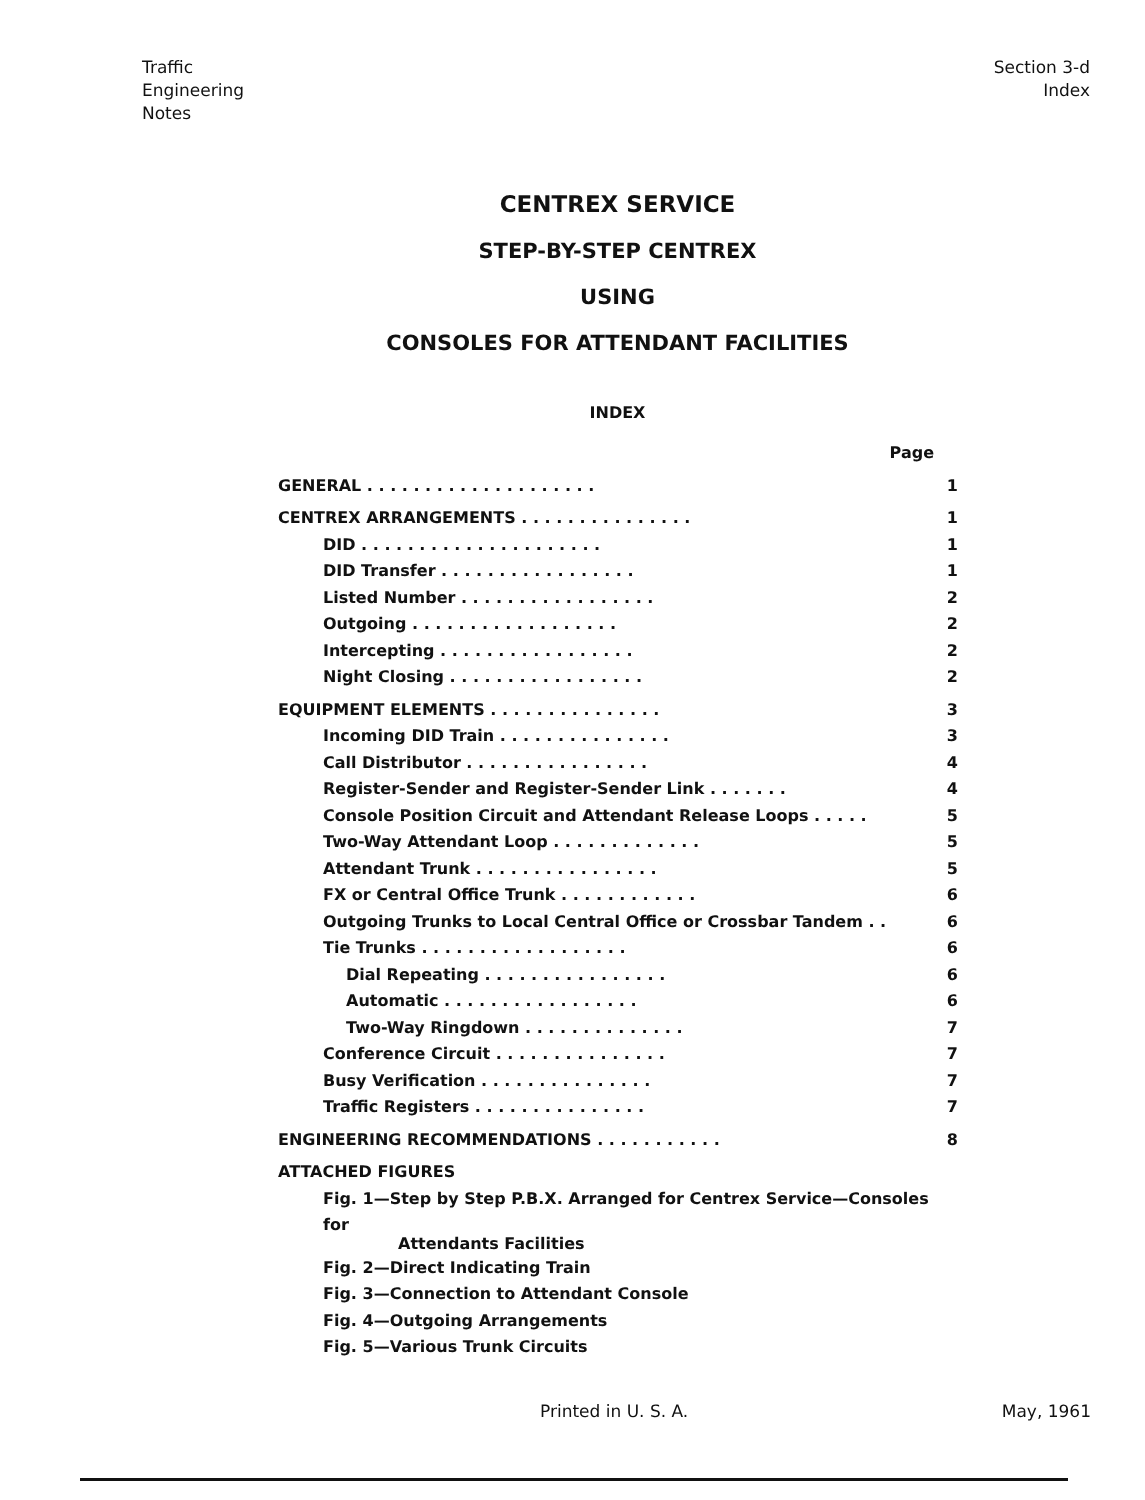Traffic
Engineering
Notes
Section 3-d
Index
CENTREX SERVICE
STEP-BY-STEP CENTREX
USING
CONSOLES FOR ATTENDANT FACILITIES
INDEX
Page
GENERAL . . . . . . . . . . . . . . . . . . . . 1
CENTREX ARRANGEMENTS . . . . . . . . . . . . . . . 1
DID . . . . . . . . . . . . . . . . . . . . . 1
DID Transfer . . . . . . . . . . . . . . . . . 1
Listed Number . . . . . . . . . . . . . . . . . 2
Outgoing . . . . . . . . . . . . . . . . . . 2
Intercepting . . . . . . . . . . . . . . . . . 2
Night Closing . . . . . . . . . . . . . . . . . 2
EQUIPMENT ELEMENTS . . . . . . . . . . . . . . . 3
Incoming DID Train . . . . . . . . . . . . . . . 3
Call Distributor . . . . . . . . . . . . . . . . 4
Register-Sender and Register-Sender Link . . . . . . . 4
Console Position Circuit and Attendant Release Loops . . . . . 5
Two-Way Attendant Loop . . . . . . . . . . . . . 5
Attendant Trunk . . . . . . . . . . . . . . . . 5
FX or Central Office Trunk . . . . . . . . . . . . 6
Outgoing Trunks to Local Central Office or Crossbar Tandem . . 6
Tie Trunks . . . . . . . . . . . . . . . . . . 6
Dial Repeating . . . . . . . . . . . . . . . . 6
Automatic . . . . . . . . . . . . . . . . . 6
Two-Way Ringdown . . . . . . . . . . . . . . 7
Conference Circuit . . . . . . . . . . . . . . . 7
Busy Verification . . . . . . . . . . . . . . . 7
Traffic Registers . . . . . . . . . . . . . . . 7
ENGINEERING RECOMMENDATIONS . . . . . . . . . . . 8
ATTACHED FIGURES
Fig. 1—Step by Step P.B.X. Arranged for Centrex Service—Consoles for
Attendants Facilities
Fig. 2—Direct Indicating Train
Fig. 3—Connection to Attendant Console
Fig. 4—Outgoing Arrangements
Fig. 5—Various Trunk Circuits
Printed in U. S. A. May, 1961